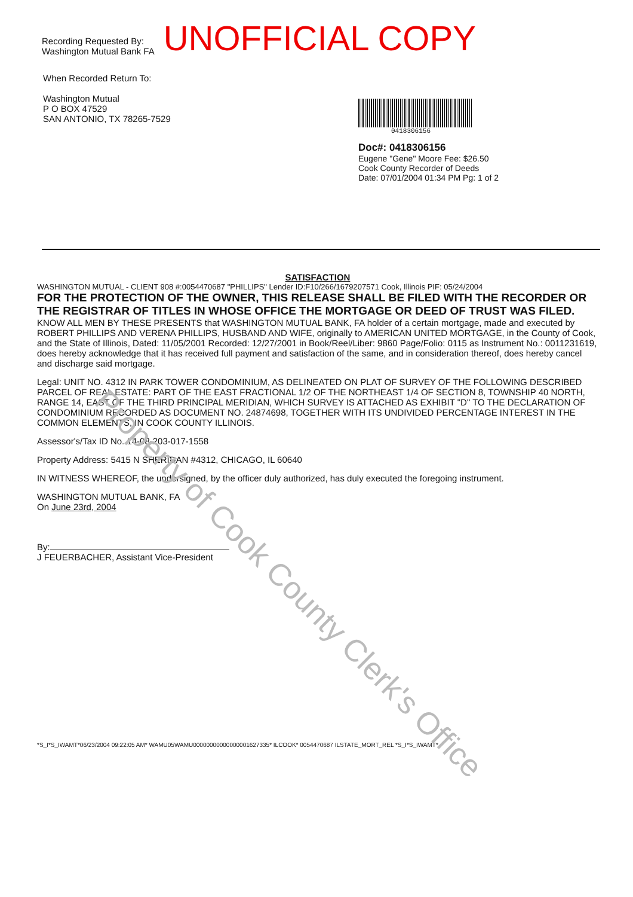Recording Requested By:
Washington Mutual Bank FA
UNOFFICIAL COPY
When Recorded Return To:
Washington Mutual
P O BOX 47529
SAN ANTONIO, TX 78265-7529
0418306156
Doc#: 0418306156
Eugene "Gene" Moore Fee: $26.50
Cook County Recorder of Deeds
Date: 07/01/2004 01:34 PM Pg: 1 of 2
SATISFACTION
WASHINGTON MUTUAL - CLIENT 908 #:0054470687 "PHILLIPS" Lender ID:F10/266/1679207571 Cook, Illinois PIF: 05/24/2004
FOR THE PROTECTION OF THE OWNER, THIS RELEASE SHALL BE FILED WITH THE RECORDER OR THE REGISTRAR OF TITLES IN WHOSE OFFICE THE MORTGAGE OR DEED OF TRUST WAS FILED.
KNOW ALL MEN BY THESE PRESENTS that WASHINGTON MUTUAL BANK, FA holder of a certain mortgage, made and executed by ROBERT PHILLIPS AND VERENA PHILLIPS, HUSBAND AND WIFE, originally to AMERICAN UNITED MORTGAGE, in the County of Cook, and the State of Illinois, Dated: 11/05/2001 Recorded: 12/27/2001 in Book/Reel/Liber: 9860 Page/Folio: 0115 as Instrument No.: 0011231619, does hereby acknowledge that it has received full payment and satisfaction of the same, and in consideration thereof, does hereby cancel and discharge said mortgage.
Legal: UNIT NO. 4312 IN PARK TOWER CONDOMINIUM, AS DELINEATED ON PLAT OF SURVEY OF THE FOLLOWING DESCRIBED PARCEL OF REAL ESTATE: PART OF THE EAST FRACTIONAL 1/2 OF THE NORTHEAST 1/4 OF SECTION 8, TOWNSHIP 40 NORTH, RANGE 14, EAST OF THE THIRD PRINCIPAL MERIDIAN, WHICH SURVEY IS ATTACHED AS EXHIBIT "D" TO THE DECLARATION OF CONDOMINIUM RECORDED AS DOCUMENT NO. 24874698, TOGETHER WITH ITS UNDIVIDED PERCENTAGE INTEREST IN THE COMMON ELEMENTS, IN COOK COUNTY ILLINOIS.
Assessor's/Tax ID No. 14-08-203-017-1558
Property Address: 5415 N SHERIDAN #4312, CHICAGO, IL 60640
IN WITNESS WHEREOF, the undersigned, by the officer duly authorized, has duly executed the foregoing instrument.
WASHINGTON MUTUAL BANK, FA
On June 23rd, 2004
By:
J FEUERBACHER, Assistant Vice-President
*S_I*S_IWAMT*06/23/2004 09:22:05 AM* WAMU05WAMU00000000000000001627335* ILCOOK* 0054470687 ILSTATE_MORT_REL *S_I*S_IWAMT*
Property of Cook County Clerk's Office